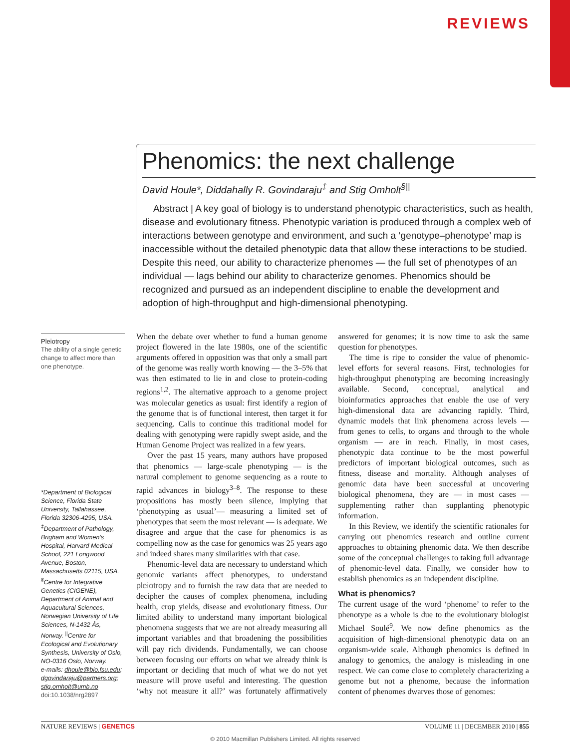REVIEWS
Phenomics: the next challenge
David Houle*, Diddahally R. Govindaraju<sup>‡</sup> and Stig Omholt<sup>§||</sup>
Abstract | A key goal of biology is to understand phenotypic characteristics, such as health, disease and evolutionary fitness. Phenotypic variation is produced through a complex web of interactions between genotype and environment, and such a ‘genotype–phenotype’ map is inaccessible without the detailed phenotypic data that allow these interactions to be studied. Despite this need, our ability to characterize phenomes — the full set of phenotypes of an individual — lags behind our ability to characterize genomes. Phenomics should be recognized and pursued as an independent discipline to enable the development and adoption of high-throughput and high-dimensional phenotyping.
Pleiotropy
The ability of a single genetic change to affect more than one phenotype.
*Department of Biological Science, Florida State University, Tallahassee, Florida 32306-4295, USA. <sup>‡</sup>Department of Pathology, Brigham and Women’s Hospital, Harvard Medical School, 221 Longwood Avenue, Boston, Massachusetts 02115, USA. <sup>§</sup>Centre for Integrative Genetics (CIGENE), Department of Animal and Aquacultural Sciences, Norwegian University of Life Sciences, N-1432 Ås, Norway. <sup>||</sup>Centre for Ecological and Evolutionary Synthesis, University of Oslo, NO-0316 Oslo, Norway.
e-mails: dhoule@bio.fsu.edu; dgovindaraju@partners.org; stig.omholt@umb.no
doi:10.1038/nrg2897
When the debate over whether to fund a human genome project flowered in the late 1980s, one of the scientific arguments offered in opposition was that only a small part of the genome was really worth knowing — the 3–5% that was then estimated to lie in and close to protein-coding regions<sup>1,2</sup>. The alternative approach to a genome project was molecular genetics as usual: first identify a region of the genome that is of functional interest, then target it for sequencing. Calls to continue this traditional model for dealing with genotyping were rapidly swept aside, and the Human Genome Project was realized in a few years.
Over the past 15 years, many authors have proposed that phenomics — large-scale phenotyping — is the natural complement to genome sequencing as a route to rapid advances in biology<sup>3–8</sup>. The response to these propositions has mostly been silence, implying that ‘phenotyping as usual’— measuring a limited set of phenotypes that seem the most relevant — is adequate. We disagree and argue that the case for phenomics is as compelling now as the case for genomics was 25 years ago and indeed shares many similarities with that case.
Phenomic-level data are necessary to understand which genomic variants affect phenotypes, to understand pleiotropy and to furnish the raw data that are needed to decipher the causes of complex phenomena, including health, crop yields, disease and evolutionary fitness. Our limited ability to understand many important biological phenomena suggests that we are not already measuring all important variables and that broadening the possibilities will pay rich dividends. Fundamentally, we can choose between focusing our efforts on what we already think is important or deciding that much of what we do not yet measure will prove useful and interesting. The question ‘why not measure it all?’ was fortunately affirmatively answered for genomes; it is now time to ask the same question for phenotypes.
The time is ripe to consider the value of phenomic-level efforts for several reasons. First, technologies for high-throughput phenotyping are becoming increasingly available. Second, conceptual, analytical and bioinformatics approaches that enable the use of very high-dimensional data are advancing rapidly. Third, dynamic models that link phenomena across levels — from genes to cells, to organs and through to the whole organism — are in reach. Finally, in most cases, phenotypic data continue to be the most powerful predictors of important biological outcomes, such as fitness, disease and mortality. Although analyses of genomic data have been successful at uncovering biological phenomena, they are — in most cases — supplementing rather than supplanting phenotypic information.
In this Review, we identify the scientific rationales for carrying out phenomics research and outline current approaches to obtaining phenomic data. We then describe some of the conceptual challenges to taking full advantage of phenomic-level data. Finally, we consider how to establish phenomics as an independent discipline.
What is phenomics?
The current usage of the word ‘phenome’ to refer to the phenotype as a whole is due to the evolutionary biologist Michael Soulé<sup>9</sup>. We now define phenomics as the acquisition of high-dimensional phenotypic data on an organism-wide scale. Although phenomics is defined in analogy to genomics, the analogy is misleading in one respect. We can come close to completely characterizing a genome but not a phenome, because the information content of phenomes dwarves those of genomes:
NATURE REVIEWS | GENETICS VOLUME 11 | DECEMBER 2010 | 855
© 2010 Macmillan Publishers Limited. All rights reserved